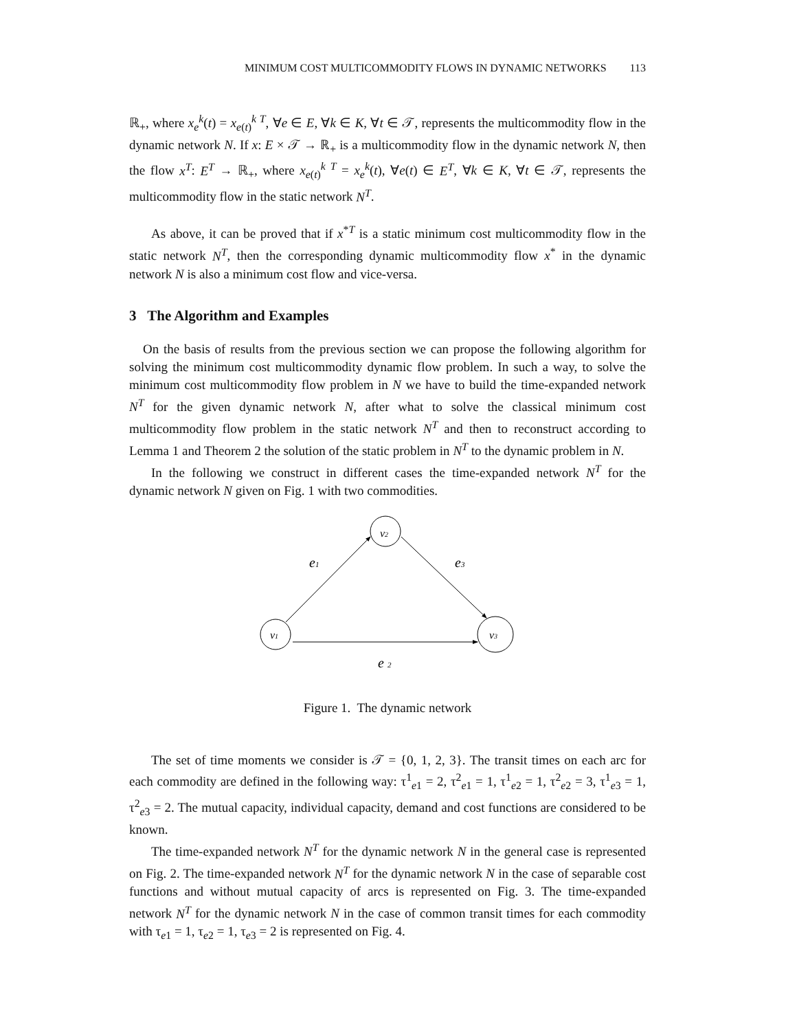MINIMUM COST MULTICOMMODITY FLOWS IN DYNAMIC NETWORKS 113
ℝ<sub>+</sub>, where x<sub>e</sub><sup>k</sup>(t) = x<sub>e(t)</sub><sup>k T</sup>, ∀e ∈ E, ∀k ∈ K, ∀t ∈ 𝒯, represents the multicommodity flow in the dynamic network N. If x: E × 𝒯 → ℝ<sub>+</sub> is a multicommodity flow in the dynamic network N, then the flow x<sup>T</sup>: E<sup>T</sup> → ℝ<sub>+</sub>, where x<sub>e(t)</sub><sup>k T</sup> = x<sub>e</sub><sup>k</sup>(t), ∀e(t) ∈ E<sup>T</sup>, ∀k ∈ K, ∀t ∈ 𝒯, represents the multicommodity flow in the static network N<sup>T</sup>.
As above, it can be proved that if x<sup>*T</sup> is a static minimum cost multicommodity flow in the static network N<sup>T</sup>, then the corresponding dynamic multicommodity flow x<sup>*</sup> in the dynamic network N is also a minimum cost flow and vice-versa.
3 The Algorithm and Examples
On the basis of results from the previous section we can propose the following algorithm for solving the minimum cost multicommodity dynamic flow problem. In such a way, to solve the minimum cost multicommodity flow problem in N we have to build the time-expanded network N<sup>T</sup> for the given dynamic network N, after what to solve the classical minimum cost multicommodity flow problem in the static network N<sup>T</sup> and then to reconstruct according to Lemma 1 and Theorem 2 the solution of the static problem in N<sup>T</sup> to the dynamic problem in N.
In the following we construct in different cases the time-expanded network N<sup>T</sup> for the dynamic network N given on Fig. 1 with two commodities.
v2
v1
v3
e1
e3
e 2
Figure 1. The dynamic network
The set of time moments we consider is 𝒯 = {0, 1, 2, 3}. The transit times on each arc for each commodity are defined in the following way: τ<sup>1</sup><sub>e1</sub> = 2, τ<sup>2</sup><sub>e1</sub> = 1, τ<sup>1</sup><sub>e2</sub> = 1, τ<sup>2</sup><sub>e2</sub> = 3, τ<sup>1</sup><sub>e3</sub> = 1, τ<sup>2</sup><sub>e3</sub> = 2. The mutual capacity, individual capacity, demand and cost functions are considered to be known.
The time-expanded network N<sup>T</sup> for the dynamic network N in the general case is represented on Fig. 2. The time-expanded network N<sup>T</sup> for the dynamic network N in the case of separable cost functions and without mutual capacity of arcs is represented on Fig. 3. The time-expanded network N<sup>T</sup> for the dynamic network N in the case of common transit times for each commodity with τ<sub>e1</sub> = 1, τ<sub>e2</sub> = 1, τ<sub>e3</sub> = 2 is represented on Fig. 4.